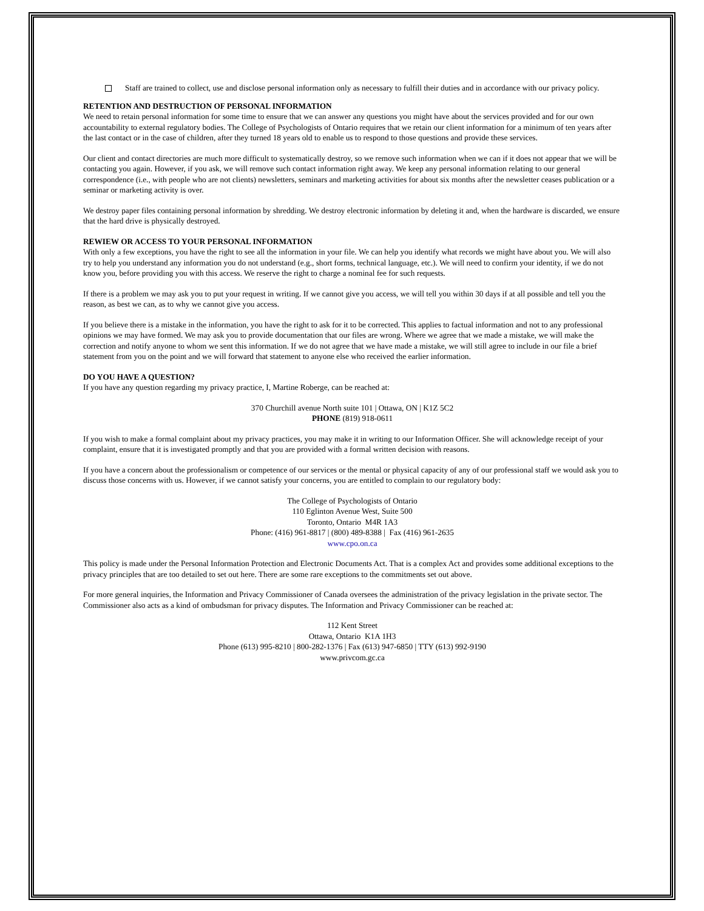Staff are trained to collect, use and disclose personal information only as necessary to fulfill their duties and in accordance with our privacy policy.
RETENTION AND DESTRUCTION OF PERSONAL INFORMATION
We need to retain personal information for some time to ensure that we can answer any questions you might have about the services provided and for our own accountability to external regulatory bodies. The College of Psychologists of Ontario requires that we retain our client information for a minimum of ten years after the last contact or in the case of children, after they turned 18 years old to enable us to respond to those questions and provide these services.
Our client and contact directories are much more difficult to systematically destroy, so we remove such information when we can if it does not appear that we will be contacting you again. However, if you ask, we will remove such contact information right away. We keep any personal information relating to our general correspondence (i.e., with people who are not clients) newsletters, seminars and marketing activities for about six months after the newsletter ceases publication or a seminar or marketing activity is over.
We destroy paper files containing personal information by shredding. We destroy electronic information by deleting it and, when the hardware is discarded, we ensure that the hard drive is physically destroyed.
REWIEW OR ACCESS TO YOUR PERSONAL INFORMATION
With only a few exceptions, you have the right to see all the information in your file. We can help you identify what records we might have about you. We will also try to help you understand any information you do not understand (e.g., short forms, technical language, etc.). We will need to confirm your identity, if we do not know you, before providing you with this access. We reserve the right to charge a nominal fee for such requests.
If there is a problem we may ask you to put your request in writing. If we cannot give you access, we will tell you within 30 days if at all possible and tell you the reason, as best we can, as to why we cannot give you access.
If you believe there is a mistake in the information, you have the right to ask for it to be corrected. This applies to factual information and not to any professional opinions we may have formed. We may ask you to provide documentation that our files are wrong. Where we agree that we made a mistake, we will make the correction and notify anyone to whom we sent this information. If we do not agree that we have made a mistake, we will still agree to include in our file a brief statement from you on the point and we will forward that statement to anyone else who received the earlier information.
DO YOU HAVE A QUESTION?
If you have any question regarding my privacy practice, I, Martine Roberge, can be reached at:
370 Churchill avenue North suite 101 | Ottawa, ON | K1Z 5C2
PHONE (819) 918-0611
If you wish to make a formal complaint about my privacy practices, you may make it in writing to our Information Officer. She will acknowledge receipt of your complaint, ensure that it is investigated promptly and that you are provided with a formal written decision with reasons.
If you have a concern about the professionalism or competence of our services or the mental or physical capacity of any of our professional staff we would ask you to discuss those concerns with us. However, if we cannot satisfy your concerns, you are entitled to complain to our regulatory body:
The College of Psychologists of Ontario
110 Eglinton Avenue West, Suite 500
Toronto, Ontario M4R 1A3
Phone: (416) 961-8817 | (800) 489-8388 | Fax (416) 961-2635
www.cpo.on.ca
This policy is made under the Personal Information Protection and Electronic Documents Act. That is a complex Act and provides some additional exceptions to the privacy principles that are too detailed to set out here. There are some rare exceptions to the commitments set out above.
For more general inquiries, the Information and Privacy Commissioner of Canada oversees the administration of the privacy legislation in the private sector. The Commissioner also acts as a kind of ombudsman for privacy disputes. The Information and Privacy Commissioner can be reached at:
112 Kent Street
Ottawa, Ontario K1A 1H3
Phone (613) 995-8210 | 800-282-1376 | Fax (613) 947-6850 | TTY (613) 992-9190
www.privcom.gc.ca